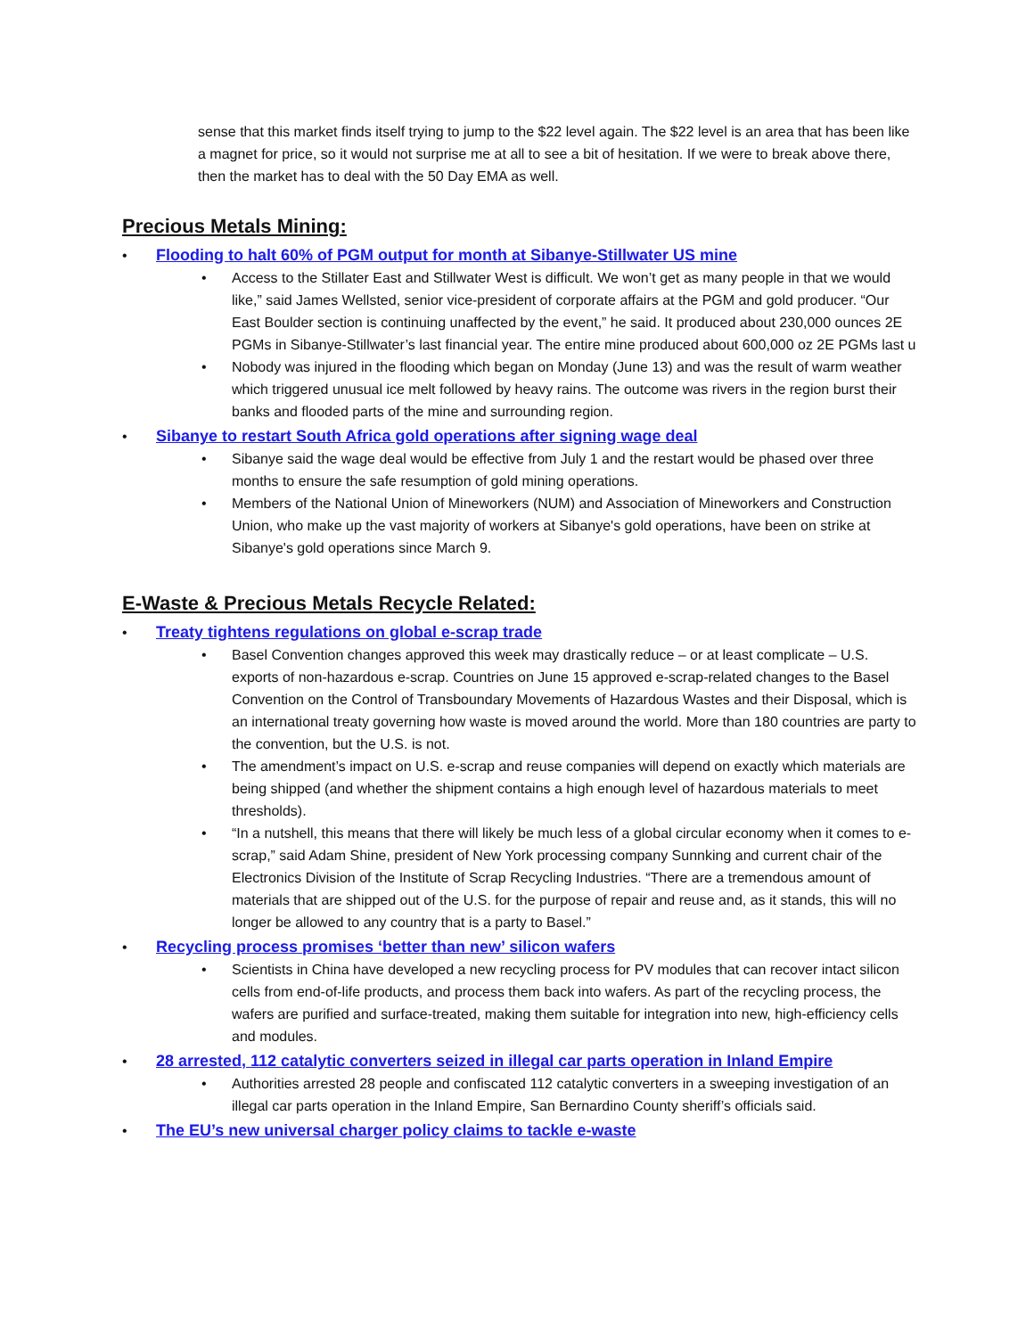sense that this market finds itself trying to jump to the $22 level again. The $22 level is an area that has been like a magnet for price, so it would not surprise me at all to see a bit of hesitation. If we were to break above there, then the market has to deal with the 50 Day EMA as well.
Precious Metals Mining:
• Flooding to halt 60% of PGM output for month at Sibanye-Stillwater US mine
• Access to the Stillater East and Stillwater West is difficult. We won’t get as many people in that we would like,” said James Wellsted, senior vice-president of corporate affairs at the PGM and gold producer. “Our East Boulder section is continuing unaffected by the event,” he said. It produced about 230,000 ounces 2E PGMs in Sibanye-Stillwater’s last financial year. The entire mine produced about 600,000 oz 2E PGMs last u
• Nobody was injured in the flooding which began on Monday (June 13) and was the result of warm weather which triggered unusual ice melt followed by heavy rains. The outcome was rivers in the region burst their banks and flooded parts of the mine and surrounding region.
• Sibanye to restart South Africa gold operations after signing wage deal
• Sibanye said the wage deal would be effective from July 1 and the restart would be phased over three months to ensure the safe resumption of gold mining operations.
• Members of the National Union of Mineworkers (NUM) and Association of Mineworkers and Construction Union, who make up the vast majority of workers at Sibanye's gold operations, have been on strike at Sibanye's gold operations since March 9.
E-Waste & Precious Metals Recycle Related:
• Treaty tightens regulations on global e-scrap trade
• Basel Convention changes approved this week may drastically reduce – or at least complicate – U.S. exports of non-hazardous e-scrap. Countries on June 15 approved e-scrap-related changes to the Basel Convention on the Control of Transboundary Movements of Hazardous Wastes and their Disposal, which is an international treaty governing how waste is moved around the world. More than 180 countries are party to the convention, but the U.S. is not.
• The amendment’s impact on U.S. e-scrap and reuse companies will depend on exactly which materials are being shipped (and whether the shipment contains a high enough level of hazardous materials to meet thresholds).
• “In a nutshell, this means that there will likely be much less of a global circular economy when it comes to e-scrap,” said Adam Shine, president of New York processing company Sunnking and current chair of the Electronics Division of the Institute of Scrap Recycling Industries. “There are a tremendous amount of materials that are shipped out of the U.S. for the purpose of repair and reuse and, as it stands, this will no longer be allowed to any country that is a party to Basel.”
• Recycling process promises ‘better than new’ silicon wafers
• Scientists in China have developed a new recycling process for PV modules that can recover intact silicon cells from end-of-life products, and process them back into wafers. As part of the recycling process, the wafers are purified and surface-treated, making them suitable for integration into new, high-efficiency cells and modules.
• 28 arrested, 112 catalytic converters seized in illegal car parts operation in Inland Empire
• Authorities arrested 28 people and confiscated 112 catalytic converters in a sweeping investigation of an illegal car parts operation in the Inland Empire, San Bernardino County sheriff’s officials said.
• The EU’s new universal charger policy claims to tackle e-waste